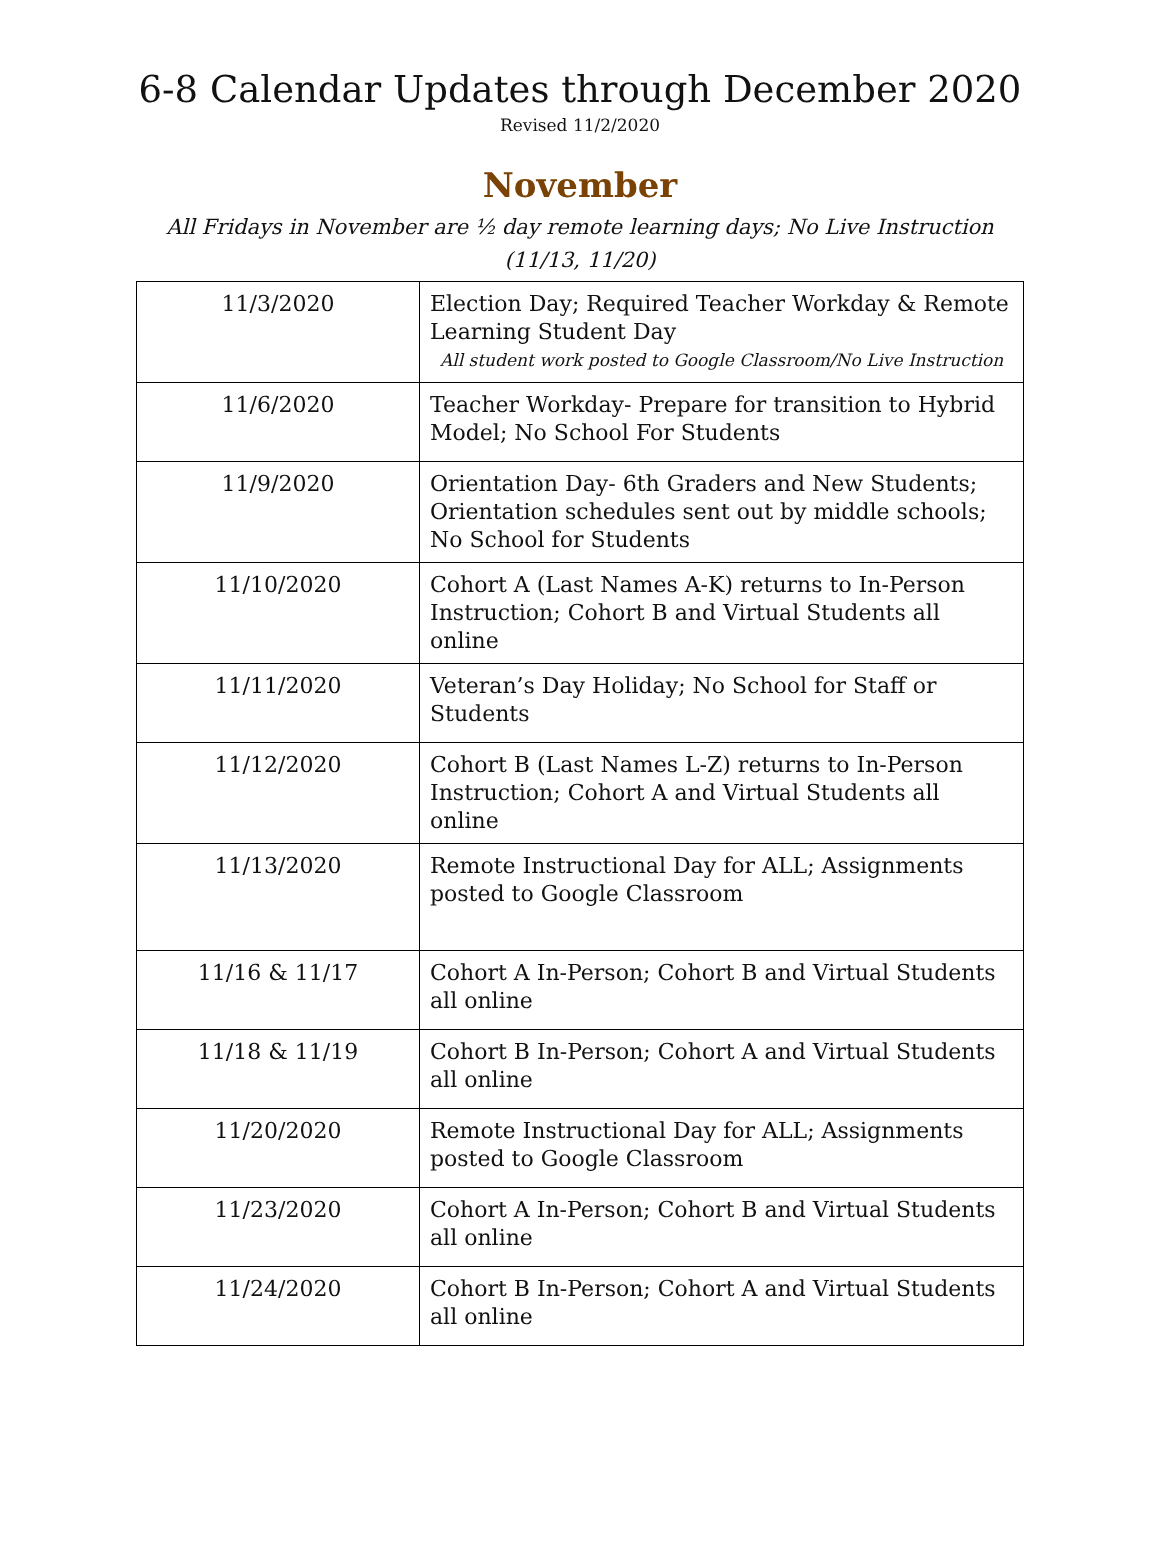6-8 Calendar Updates through December 2020
Revised 11/2/2020
November
All Fridays in November are ½ day remote learning days; No Live Instruction (11/13, 11/20)
| 11/3/2020 | Election Day; Required Teacher Workday & Remote Learning Student Day All student work posted to Google Classroom/No Live Instruction |
| 11/6/2020 | Teacher Workday- Prepare for transition to Hybrid Model; No School For Students |
| 11/9/2020 | Orientation Day- 6th Graders and New Students; Orientation schedules sent out by middle schools; No School for Students |
| 11/10/2020 | Cohort A (Last Names A-K) returns to In-Person Instruction; Cohort B and Virtual Students all online |
| 11/11/2020 | Veteran’s Day Holiday; No School for Staff or Students |
| 11/12/2020 | Cohort B (Last Names L-Z) returns to In-Person Instruction; Cohort A and Virtual Students all online |
| 11/13/2020 | Remote Instructional Day for ALL; Assignments posted to Google Classroom |
| 11/16 & 11/17 | Cohort A In-Person; Cohort B and Virtual Students all online |
| 11/18 & 11/19 | Cohort B In-Person; Cohort A and Virtual Students all online |
| 11/20/2020 | Remote Instructional Day for ALL; Assignments posted to Google Classroom |
| 11/23/2020 | Cohort A In-Person; Cohort B and Virtual Students all online |
| 11/24/2020 | Cohort B In-Person; Cohort A and Virtual Students all online |